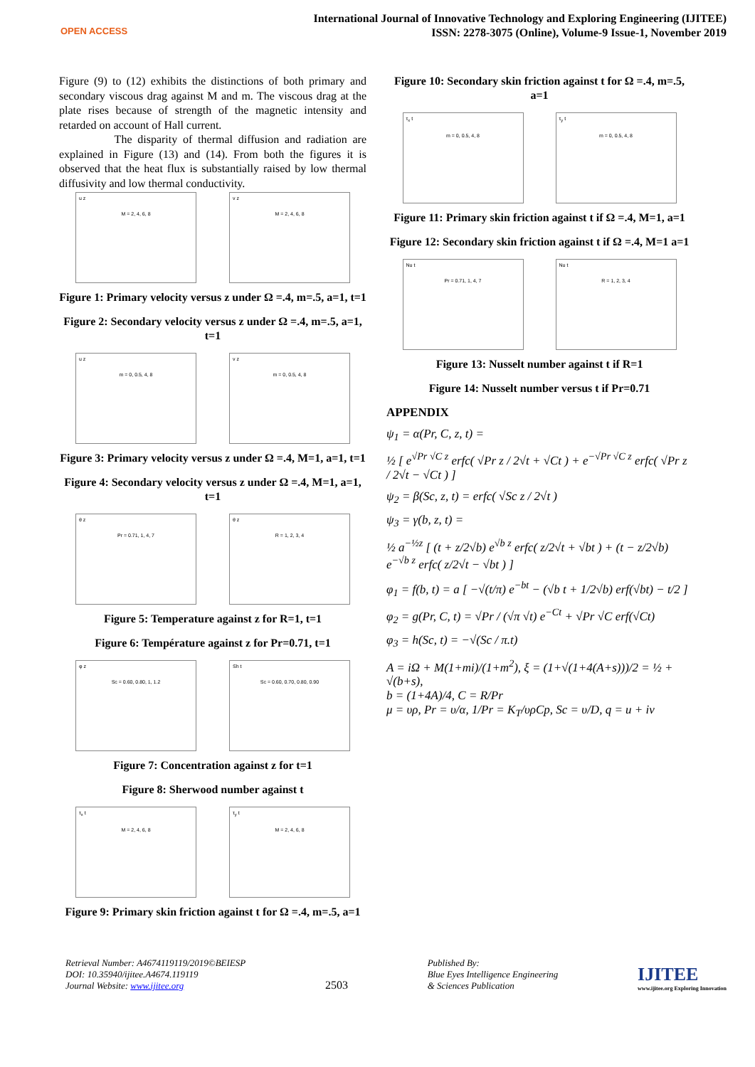OPEN ACCESS
International Journal of Innovative Technology and Exploring Engineering (IJITEE)
ISSN: 2278-3075 (Online), Volume-9 Issue-1, November 2019
Figure (9) to (12) exhibits the distinctions of both primary and secondary viscous drag against M and m. The viscous drag at the plate rises because of strength of the magnetic intensity and retarded on account of Hall current.
The disparity of thermal diffusion and radiation are explained in Figure (13) and (14). From both the figures it is observed that the heat flux is substantially raised by low thermal diffusivity and low thermal conductivity.
u z
M = 2, 4, 6, 8
v z
M = 2, 4, 6, 8
Figure 1: Primary velocity versus z under Ω =.4, m=.5, a=1, t=1
Figure 2: Secondary velocity versus z under Ω =.4, m=.5, a=1, t=1
u z
m = 0, 0.5, 4, 8
v z
m = 0, 0.5, 4, 8
Figure 3: Primary velocity versus z under Ω =.4, M=1, a=1, t=1
Figure 4: Secondary velocity versus z under Ω =.4, M=1, a=1, t=1
θ z
Pr = 0.71, 1, 4, 7
θ z
R = 1, 2, 3, 4
Figure 5: Temperature against z for R=1, t=1
Figure 6: Température against z for Pr=0.71, t=1
φ z
Sc = 0.60, 0.80, 1, 1.2
Sh t
Sc = 0.60, 0.70, 0.80, 0.90
Figure 7: Concentration against z for t=1
Figure 8: Sherwood number against t
τ<sub>x</sub> t
M = 2, 4, 6, 8
τ<sub>y</sub> t
M = 2, 4, 6, 8
Figure 9: Primary skin friction against t for Ω =.4, m=.5, a=1
Figure 10: Secondary skin friction against t for Ω =.4, m=.5, a=1
τ<sub>x</sub> t
m = 0, 0.5, 4, 8
τ<sub>y</sub> t
m = 0, 0.5, 4, 8
Figure 11: Primary skin friction against t if Ω =.4, M=1, a=1
Figure 12: Secondary skin friction against t if Ω =.4, M=1 a=1
Nu t
Pr = 0.71, 1, 4, 7
Nu t
R = 1, 2, 3, 4
Figure 13: Nusselt number against t if R=1
Figure 14: Nusselt number versus t if Pr=0.71
APPENDIX
ψ<sub>1</sub> = α(Pr, C, z, t) =
½ [ e<sup>√Pr √C z</sup> erfc( √Pr z / 2√t + √Ct ) + e<sup>−√Pr √C z</sup> erfc( √Pr z / 2√t − √Ct ) ]
ψ<sub>2</sub> = β(Sc, z, t) = erfc( √Sc z / 2√t )
ψ<sub>3</sub> = γ(b, z, t) =
½ a<sup>−½z</sup> [ (t + z/2√b) e<sup>√b z</sup> erfc( z/2√t + √bt ) + (t − z/2√b) e<sup>−√b z</sup> erfc( z/2√t − √bt ) ]
φ<sub>1</sub> = f(b, t) = a [ −√(t/π) e<sup>−bt</sup> − (√b t + 1/2√b) erf(√bt) − t/2 ]
φ<sub>2</sub> = g(Pr, C, t) = √Pr / (√π √t) e<sup>−Ct</sup> + √Pr √C erf(√Ct)
φ<sub>3</sub> = h(Sc, t) = −√(Sc / π.t)
A = iΩ + M(1+mi)/(1+m<sup>2</sup>), ξ = (1+√(1+4(A+s)))/2 = ½ + √(b+s),
b = (1+4A)/4, C = R/Pr
μ = υρ, Pr = υ/α, 1/Pr = K<sub>T</sub>/υρCp, Sc = υ/D, q = u + iv
Retrieval Number: A4674119119/2019©BEIESP
DOI: 10.35940/ijitee.A4674.119119
Journal Website: www.ijitee.org
2503
Published By:
Blue Eyes Intelligence Engineering
& Sciences Publication
IJITEE
www.ijitee.org Exploring Innovation